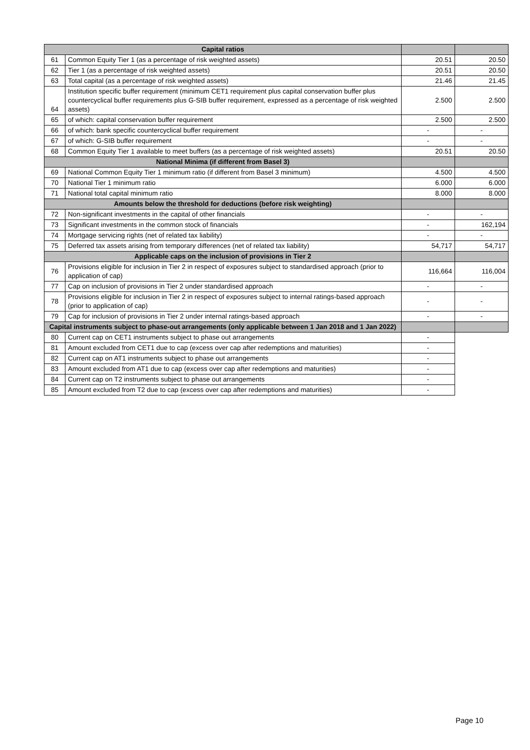| Capital ratios | | | |
| --- | --- | --- | --- |
| 61 | Common Equity Tier 1 (as a percentage of risk weighted assets) | 20.51 | 20.50 |
| 62 | Tier 1 (as a percentage of risk weighted assets) | 20.51 | 20.50 |
| 63 | Total capital (as a percentage of risk weighted assets) | 21.46 | 21.45 |
| 64 | Institution specific buffer requirement (minimum CET1 requirement plus capital conservation buffer plus countercyclical buffer requirements plus G-SIB buffer requirement, expressed as a percentage of risk weighted assets) | 2.500 | 2.500 |
| 65 | of which: capital conservation buffer requirement | 2.500 | 2.500 |
| 66 | of which: bank specific countercyclical buffer requirement | - | - |
| 67 | of which: G-SIB buffer requirement | - | - |
| 68 | Common Equity Tier 1 available to meet buffers (as a percentage of risk weighted assets) | 20.51 | 20.50 |
| National Minima (if different from Basel 3) | | | |
| 69 | National Common Equity Tier 1 minimum ratio (if different from Basel 3 minimum) | 4.500 | 4.500 |
| 70 | National Tier 1 minimum ratio | 6.000 | 6.000 |
| 71 | National total capital minimum ratio | 8.000 | 8.000 |
| Amounts below the threshold for deductions (before risk weighting) | | | |
| 72 | Non-significant investments in the capital of other financials | - | - |
| 73 | Significant investments in the common stock of financials | - | 162,194 |
| 74 | Mortgage servicing rights (net of related tax liability) | - | - |
| 75 | Deferred tax assets arising from temporary differences (net of related tax liability) | 54,717 | 54,717 |
| Applicable caps on the inclusion of provisions in Tier 2 | | | |
| 76 | Provisions eligible for inclusion in Tier 2 in respect of exposures subject to standardised approach (prior to application of cap) | 116,664 | 116,004 |
| 77 | Cap on inclusion of provisions in Tier 2 under standardised approach | - | - |
| 78 | Provisions eligible for inclusion in Tier 2 in respect of exposures subject to internal ratings-based approach (prior to application of cap) | - | - |
| 79 | Cap for inclusion of provisions in Tier 2 under internal ratings-based approach | - | - |
| Capital instruments subject to phase-out arrangements (only applicable between 1 Jan 2018 and 1 Jan 2022) | | | |
| 80 | Current cap on CET1 instruments subject to phase out arrangements | - | |
| 81 | Amount excluded from CET1 due to cap (excess over cap after redemptions and maturities) | - | |
| 82 | Current cap on AT1 instruments subject to phase out arrangements | - | |
| 83 | Amount excluded from AT1 due to cap (excess over cap after redemptions and maturities) | - | |
| 84 | Current cap on T2 instruments subject to phase out arrangements | - | |
| 85 | Amount excluded from T2 due to cap (excess over cap after redemptions and maturities) | - | |
Page 10